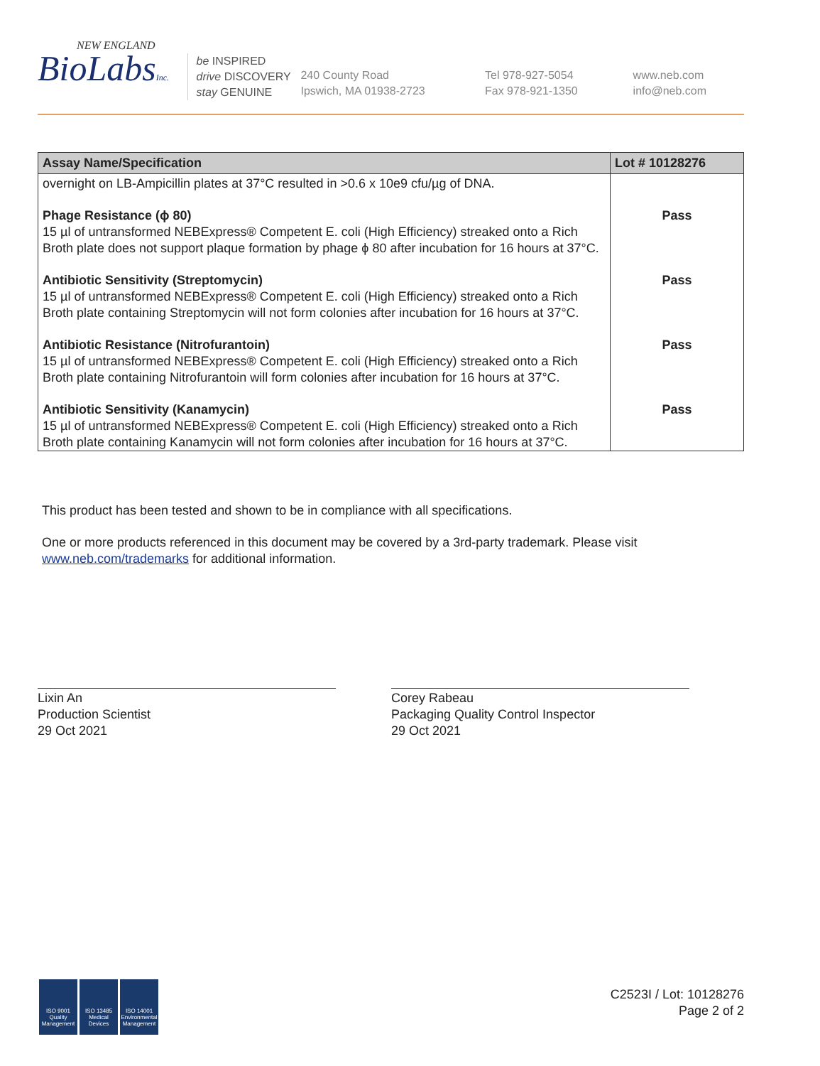NEW ENGLAND
BioLabsInc.
be INSPIRED
drive DISCOVERY
stay GENUINE
240 County Road
Ipswich, MA 01938-2723
Tel 978-927-5054
Fax 978-921-1350
www.neb.com
info@neb.com
| Assay Name/Specification | Lot # 10128276 |
| --- | --- |
| overnight on LB-Ampicillin plates at 37°C resulted in >0.6 x 10e9 cfu/µg of DNA. | |
| Phage Resistance (ϕ 80) 15 µl of untransformed NEBExpress® Competent E. coli (High Efficiency) streaked onto a Rich Broth plate does not support plaque formation by phage ϕ 80 after incubation for 16 hours at 37°C. | Pass |
| Antibiotic Sensitivity (Streptomycin) 15 µl of untransformed NEBExpress® Competent E. coli (High Efficiency) streaked onto a Rich Broth plate containing Streptomycin will not form colonies after incubation for 16 hours at 37°C. | Pass |
| Antibiotic Resistance (Nitrofurantoin) 15 µl of untransformed NEBExpress® Competent E. coli (High Efficiency) streaked onto a Rich Broth plate containing Nitrofurantoin will form colonies after incubation for 16 hours at 37°C. | Pass |
| Antibiotic Sensitivity (Kanamycin) 15 µl of untransformed NEBExpress® Competent E. coli (High Efficiency) streaked onto a Rich Broth plate containing Kanamycin will not form colonies after incubation for 16 hours at 37°C. | Pass |
This product has been tested and shown to be in compliance with all specifications.
One or more products referenced in this document may be covered by a 3rd-party trademark. Please visit
www.neb.com/trademarks for additional information.
Lixin An
Production Scientist
29 Oct 2021
Corey Rabeau
Packaging Quality Control Inspector
29 Oct 2021
ISO 9001
Quality Management ISO 13485
Medical Devices ISO 14001
Environmental Management
C2523I / Lot: 10128276
Page 2 of 2